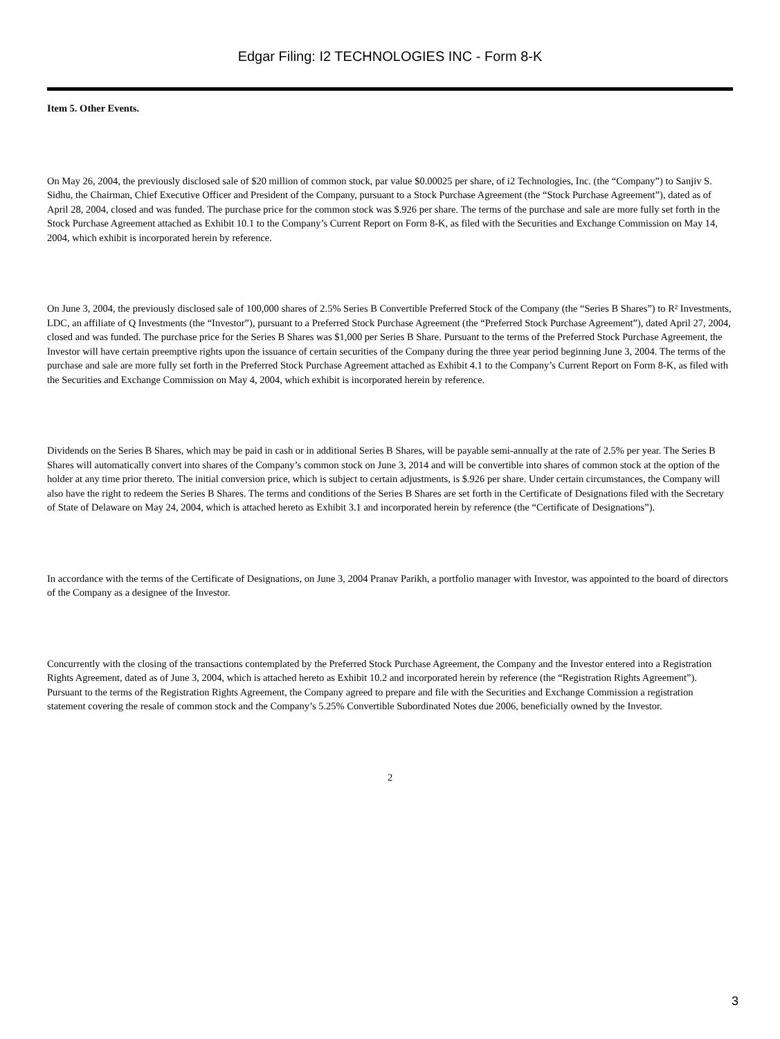Edgar Filing: I2 TECHNOLOGIES INC - Form 8-K
Item 5. Other Events.
On May 26, 2004, the previously disclosed sale of $20 million of common stock, par value $0.00025 per share, of i2 Technologies, Inc. (the “Company”) to Sanjiv S. Sidhu, the Chairman, Chief Executive Officer and President of the Company, pursuant to a Stock Purchase Agreement (the “Stock Purchase Agreement”), dated as of April 28, 2004, closed and was funded. The purchase price for the common stock was $.926 per share. The terms of the purchase and sale are more fully set forth in the Stock Purchase Agreement attached as Exhibit 10.1 to the Company’s Current Report on Form 8-K, as filed with the Securities and Exchange Commission on May 14, 2004, which exhibit is incorporated herein by reference.
On June 3, 2004, the previously disclosed sale of 100,000 shares of 2.5% Series B Convertible Preferred Stock of the Company (the “Series B Shares”) to R² Investments, LDC, an affiliate of Q Investments (the “Investor”), pursuant to a Preferred Stock Purchase Agreement (the “Preferred Stock Purchase Agreement”), dated April 27, 2004, closed and was funded. The purchase price for the Series B Shares was $1,000 per Series B Share. Pursuant to the terms of the Preferred Stock Purchase Agreement, the Investor will have certain preemptive rights upon the issuance of certain securities of the Company during the three year period beginning June 3, 2004. The terms of the purchase and sale are more fully set forth in the Preferred Stock Purchase Agreement attached as Exhibit 4.1 to the Company’s Current Report on Form 8-K, as filed with the Securities and Exchange Commission on May 4, 2004, which exhibit is incorporated herein by reference.
Dividends on the Series B Shares, which may be paid in cash or in additional Series B Shares, will be payable semi-annually at the rate of 2.5% per year. The Series B Shares will automatically convert into shares of the Company’s common stock on June 3, 2014 and will be convertible into shares of common stock at the option of the holder at any time prior thereto. The initial conversion price, which is subject to certain adjustments, is $.926 per share. Under certain circumstances, the Company will also have the right to redeem the Series B Shares. The terms and conditions of the Series B Shares are set forth in the Certificate of Designations filed with the Secretary of State of Delaware on May 24, 2004, which is attached hereto as Exhibit 3.1 and incorporated herein by reference (the “Certificate of Designations”).
In accordance with the terms of the Certificate of Designations, on June 3, 2004 Pranav Parikh, a portfolio manager with Investor, was appointed to the board of directors of the Company as a designee of the Investor.
Concurrently with the closing of the transactions contemplated by the Preferred Stock Purchase Agreement, the Company and the Investor entered into a Registration Rights Agreement, dated as of June 3, 2004, which is attached hereto as Exhibit 10.2 and incorporated herein by reference (the “Registration Rights Agreement”). Pursuant to the terms of the Registration Rights Agreement, the Company agreed to prepare and file with the Securities and Exchange Commission a registration statement covering the resale of common stock and the Company’s 5.25% Convertible Subordinated Notes due 2006, beneficially owned by the Investor.
2
3